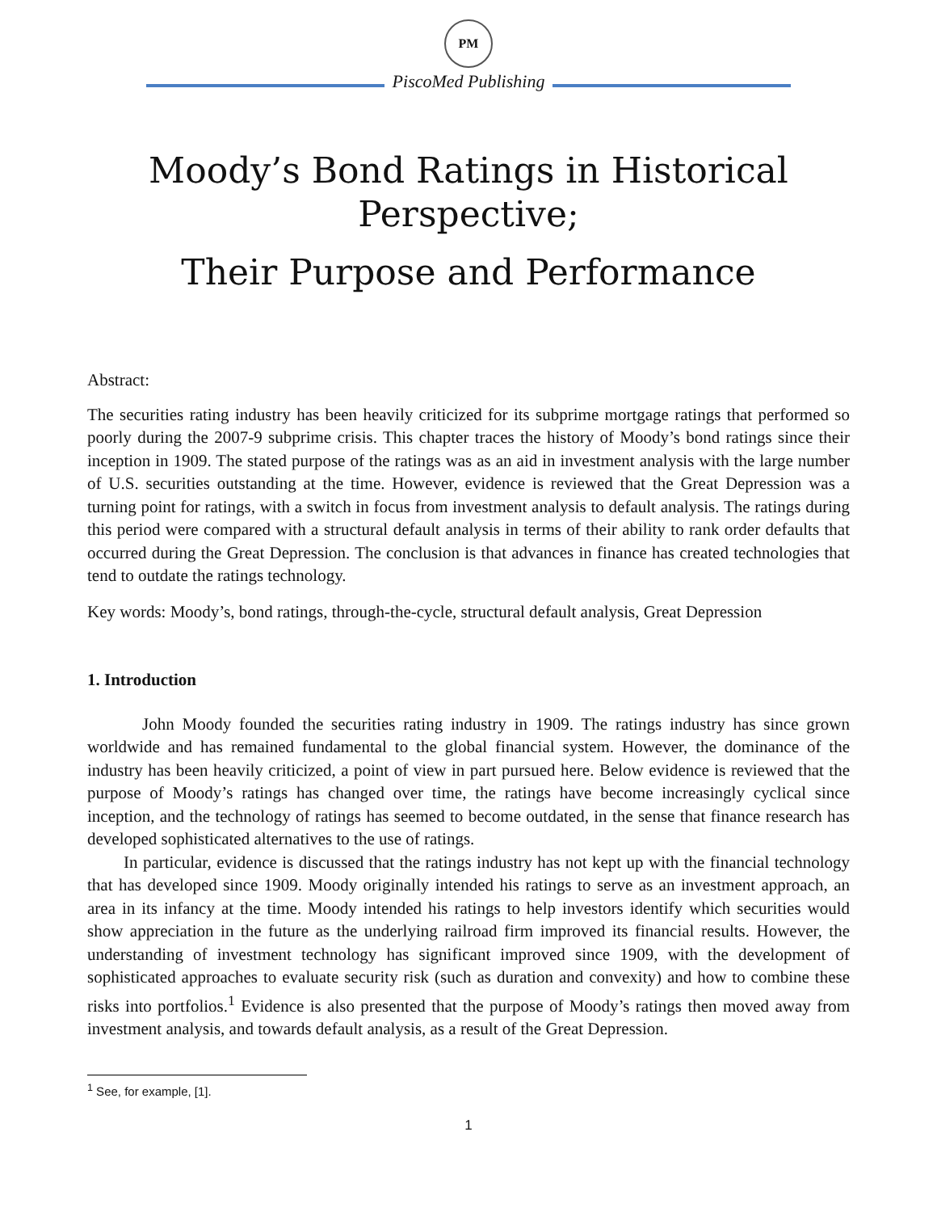PM
PiscoMed Publishing
Moody’s Bond Ratings in Historical
Perspective;
Their Purpose and Performance
Abstract:
The securities rating industry has been heavily criticized for its subprime mortgage ratings that performed so poorly during the 2007-9 subprime crisis. This chapter traces the history of Moody’s bond ratings since their inception in 1909. The stated purpose of the ratings was as an aid in investment analysis with the large number of U.S. securities outstanding at the time. However, evidence is reviewed that the Great Depression was a turning point for ratings, with a switch in focus from investment analysis to default analysis. The ratings during this period were compared with a structural default analysis in terms of their ability to rank order defaults that occurred during the Great Depression. The conclusion is that advances in finance has created technologies that tend to outdate the ratings technology.
Key words: Moody’s, bond ratings, through-the-cycle, structural default analysis, Great Depression
1. Introduction
John Moody founded the securities rating industry in 1909. The ratings industry has since grown worldwide and has remained fundamental to the global financial system. However, the dominance of the industry has been heavily criticized, a point of view in part pursued here. Below evidence is reviewed that the purpose of Moody’s ratings has changed over time, the ratings have become increasingly cyclical since inception, and the technology of ratings has seemed to become outdated, in the sense that finance research has developed sophisticated alternatives to the use of ratings.
In particular, evidence is discussed that the ratings industry has not kept up with the financial technology that has developed since 1909. Moody originally intended his ratings to serve as an investment approach, an area in its infancy at the time. Moody intended his ratings to help investors identify which securities would show appreciation in the future as the underlying railroad firm improved its financial results. However, the understanding of investment technology has significant improved since 1909, with the development of sophisticated approaches to evaluate security risk (such as duration and convexity) and how to combine these risks into portfolios.<sup>1</sup> Evidence is also presented that the purpose of Moody’s ratings then moved away from investment analysis, and towards default analysis, as a result of the Great Depression.
<sup>1</sup> See, for example, [1].
1